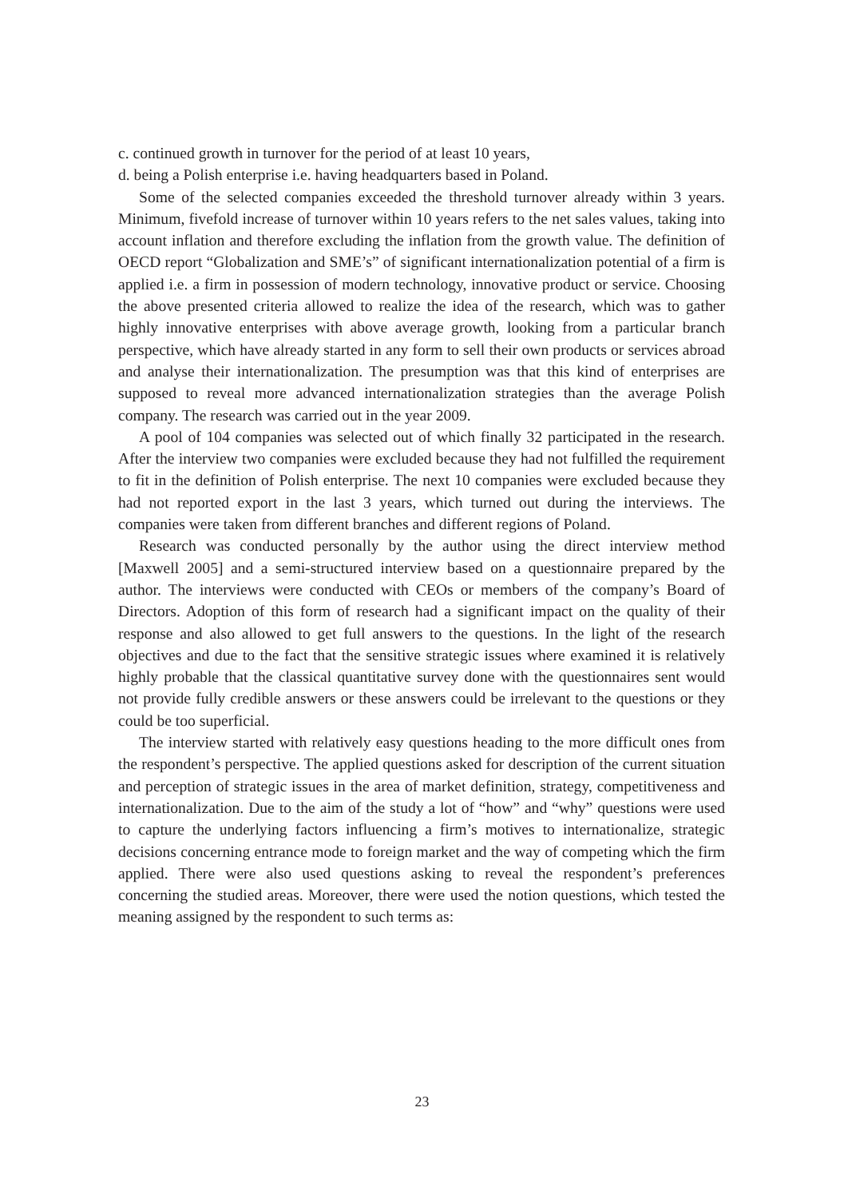c. continued growth in turnover for the period of at least 10 years,
d. being a Polish enterprise i.e. having headquarters based in Poland.
Some of the selected companies exceeded the threshold turnover already within 3 years. Minimum, fivefold increase of turnover within 10 years refers to the net sales values, taking into account inflation and therefore excluding the inflation from the growth value. The definition of OECD report “Globalization and SME’s” of significant internationalization potential of a firm is applied i.e. a firm in possession of modern technology, innovative product or service. Choosing the above presented criteria allowed to realize the idea of the research, which was to gather highly innovative enterprises with above average growth, looking from a particular branch perspective, which have already started in any form to sell their own products or services abroad and analyse their internationalization. The presumption was that this kind of enterprises are supposed to reveal more advanced internationalization strategies than the average Polish company. The research was carried out in the year 2009.
A pool of 104 companies was selected out of which finally 32 participated in the research. After the interview two companies were excluded because they had not fulfilled the requirement to fit in the definition of Polish enterprise. The next 10 companies were excluded because they had not reported export in the last 3 years, which turned out during the interviews. The companies were taken from different branches and different regions of Poland.
Research was conducted personally by the author using the direct interview method [Maxwell 2005] and a semi-structured interview based on a questionnaire prepared by the author. The interviews were conducted with CEOs or members of the company’s Board of Directors. Adoption of this form of research had a significant impact on the quality of their response and also allowed to get full answers to the questions. In the light of the research objectives and due to the fact that the sensitive strategic issues where examined it is relatively highly probable that the classical quantitative survey done with the questionnaires sent would not provide fully credible answers or these answers could be irrelevant to the questions or they could be too superficial.
The interview started with relatively easy questions heading to the more difficult ones from the respondent’s perspective. The applied questions asked for description of the current situation and perception of strategic issues in the area of market definition, strategy, competitiveness and internationalization. Due to the aim of the study a lot of “how” and “why” questions were used to capture the underlying factors influencing a firm’s motives to internationalize, strategic decisions concerning entrance mode to foreign market and the way of competing which the firm applied. There were also used questions asking to reveal the respondent’s preferences concerning the studied areas. Moreover, there were used the notion questions, which tested the meaning assigned by the respondent to such terms as:
23